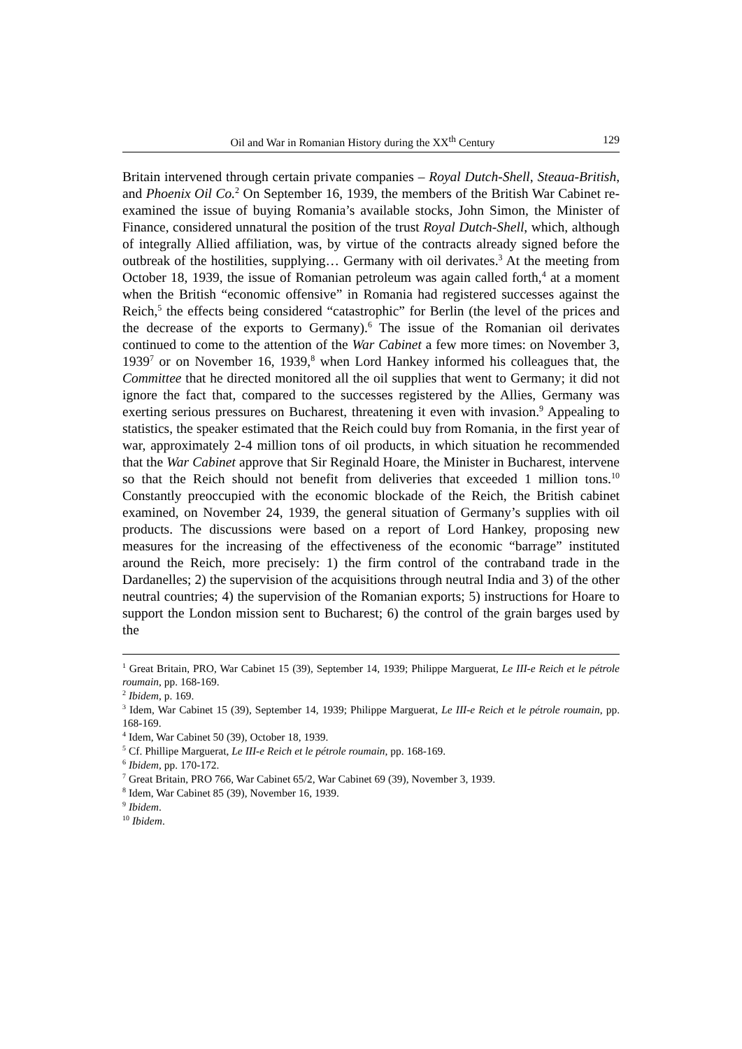Oil and War in Romanian History during the XX<sup>th</sup> Century 129
Britain intervened through certain private companies – Royal Dutch-Shell, Steaua-British, and Phoenix Oil Co.<sup>2</sup> On September 16, 1939, the members of the British War Cabinet re-examined the issue of buying Romania’s available stocks, John Simon, the Minister of Finance, considered unnatural the position of the trust Royal Dutch-Shell, which, although of integrally Allied affiliation, was, by virtue of the contracts already signed before the outbreak of the hostilities, supplying… Germany with oil derivates.<sup>3</sup> At the meeting from October 18, 1939, the issue of Romanian petroleum was again called forth,<sup>4</sup> at a moment when the British “economic offensive” in Romania had registered successes against the Reich,<sup>5</sup> the effects being considered “catastrophic” for Berlin (the level of the prices and the decrease of the exports to Germany).<sup>6</sup> The issue of the Romanian oil derivates continued to come to the attention of the War Cabinet a few more times: on November 3, 1939<sup>7</sup> or on November 16, 1939,<sup>8</sup> when Lord Hankey informed his colleagues that, the Committee that he directed monitored all the oil supplies that went to Germany; it did not ignore the fact that, compared to the successes registered by the Allies, Germany was exerting serious pressures on Bucharest, threatening it even with invasion.<sup>9</sup> Appealing to statistics, the speaker estimated that the Reich could buy from Romania, in the first year of war, approximately 2-4 million tons of oil products, in which situation he recommended that the War Cabinet approve that Sir Reginald Hoare, the Minister in Bucharest, intervene so that the Reich should not benefit from deliveries that exceeded 1 million tons.<sup>10</sup> Constantly preoccupied with the economic blockade of the Reich, the British cabinet examined, on November 24, 1939, the general situation of Germany’s supplies with oil products. The discussions were based on a report of Lord Hankey, proposing new measures for the increasing of the effectiveness of the economic “barrage” instituted around the Reich, more precisely: 1) the firm control of the contraband trade in the Dardanelles; 2) the supervision of the acquisitions through neutral India and 3) of the other neutral countries; 4) the supervision of the Romanian exports; 5) instructions for Hoare to support the London mission sent to Bucharest; 6) the control of the grain barges used by the
<sup>1</sup> Great Britain, PRO, War Cabinet 15 (39), September 14, 1939; Philippe Marguerat, Le III-e Reich et le pétrole roumain, pp. 168-169.
<sup>2</sup> Ibidem, p. 169.
<sup>3</sup> Idem, War Cabinet 15 (39), September 14, 1939; Philippe Marguerat, Le III-e Reich et le pétrole roumain, pp. 168-169.
<sup>4</sup> Idem, War Cabinet 50 (39), October 18, 1939.
<sup>5</sup> Cf. Phillipe Marguerat, Le III-e Reich et le pétrole roumain, pp. 168-169.
<sup>6</sup> Ibidem, pp. 170-172.
<sup>7</sup> Great Britain, PRO 766, War Cabinet 65/2, War Cabinet 69 (39), November 3, 1939.
<sup>8</sup> Idem, War Cabinet 85 (39), November 16, 1939.
<sup>9</sup> Ibidem.
<sup>10</sup> Ibidem.